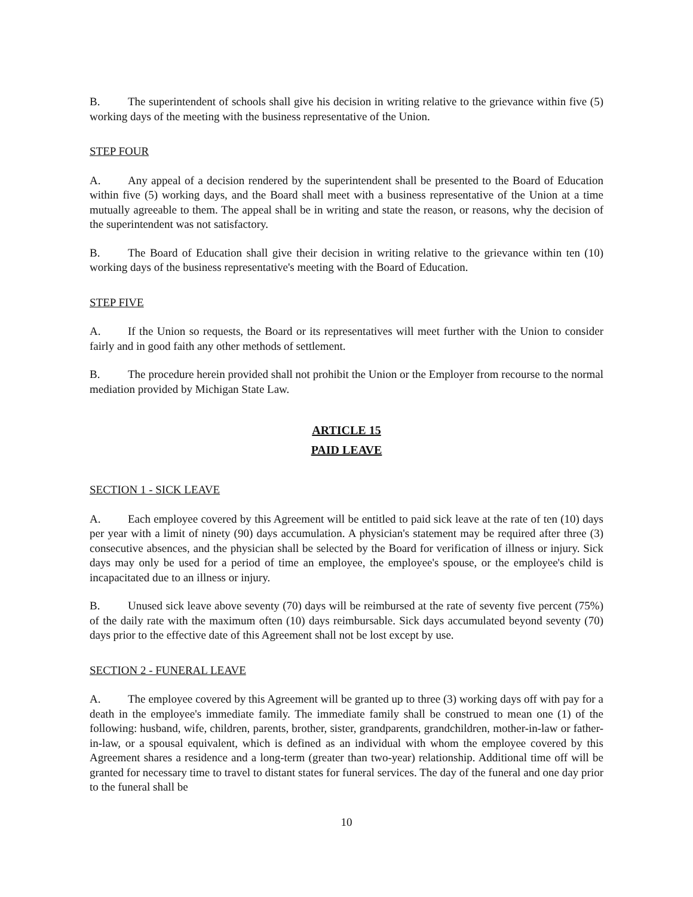B. The superintendent of schools shall give his decision in writing relative to the grievance within five (5) working days of the meeting with the business representative of the Union.
STEP FOUR
A. Any appeal of a decision rendered by the superintendent shall be presented to the Board of Education within five (5) working days, and the Board shall meet with a business representative of the Union at a time mutually agreeable to them. The appeal shall be in writing and state the reason, or reasons, why the decision of the superintendent was not satisfactory.
B. The Board of Education shall give their decision in writing relative to the grievance within ten (10) working days of the business representative's meeting with the Board of Education.
STEP FIVE
A. If the Union so requests, the Board or its representatives will meet further with the Union to consider fairly and in good faith any other methods of settlement.
B. The procedure herein provided shall not prohibit the Union or the Employer from recourse to the normal mediation provided by Michigan State Law.
ARTICLE 15
PAID LEAVE
SECTION 1 - SICK LEAVE
A. Each employee covered by this Agreement will be entitled to paid sick leave at the rate of ten (10) days per year with a limit of ninety (90) days accumulation. A physician's statement may be required after three (3) consecutive absences, and the physician shall be selected by the Board for verification of illness or injury. Sick days may only be used for a period of time an employee, the employee's spouse, or the employee's child is incapacitated due to an illness or injury.
B. Unused sick leave above seventy (70) days will be reimbursed at the rate of seventy five percent (75%) of the daily rate with the maximum often (10) days reimbursable. Sick days accumulated beyond seventy (70) days prior to the effective date of this Agreement shall not be lost except by use.
SECTION 2 - FUNERAL LEAVE
A. The employee covered by this Agreement will be granted up to three (3) working days off with pay for a death in the employee's immediate family. The immediate family shall be construed to mean one (1) of the following: husband, wife, children, parents, brother, sister, grandparents, grandchildren, mother-in-law or father-in-law, or a spousal equivalent, which is defined as an individual with whom the employee covered by this Agreement shares a residence and a long-term (greater than two-year) relationship. Additional time off will be granted for necessary time to travel to distant states for funeral services. The day of the funeral and one day prior to the funeral shall be
10